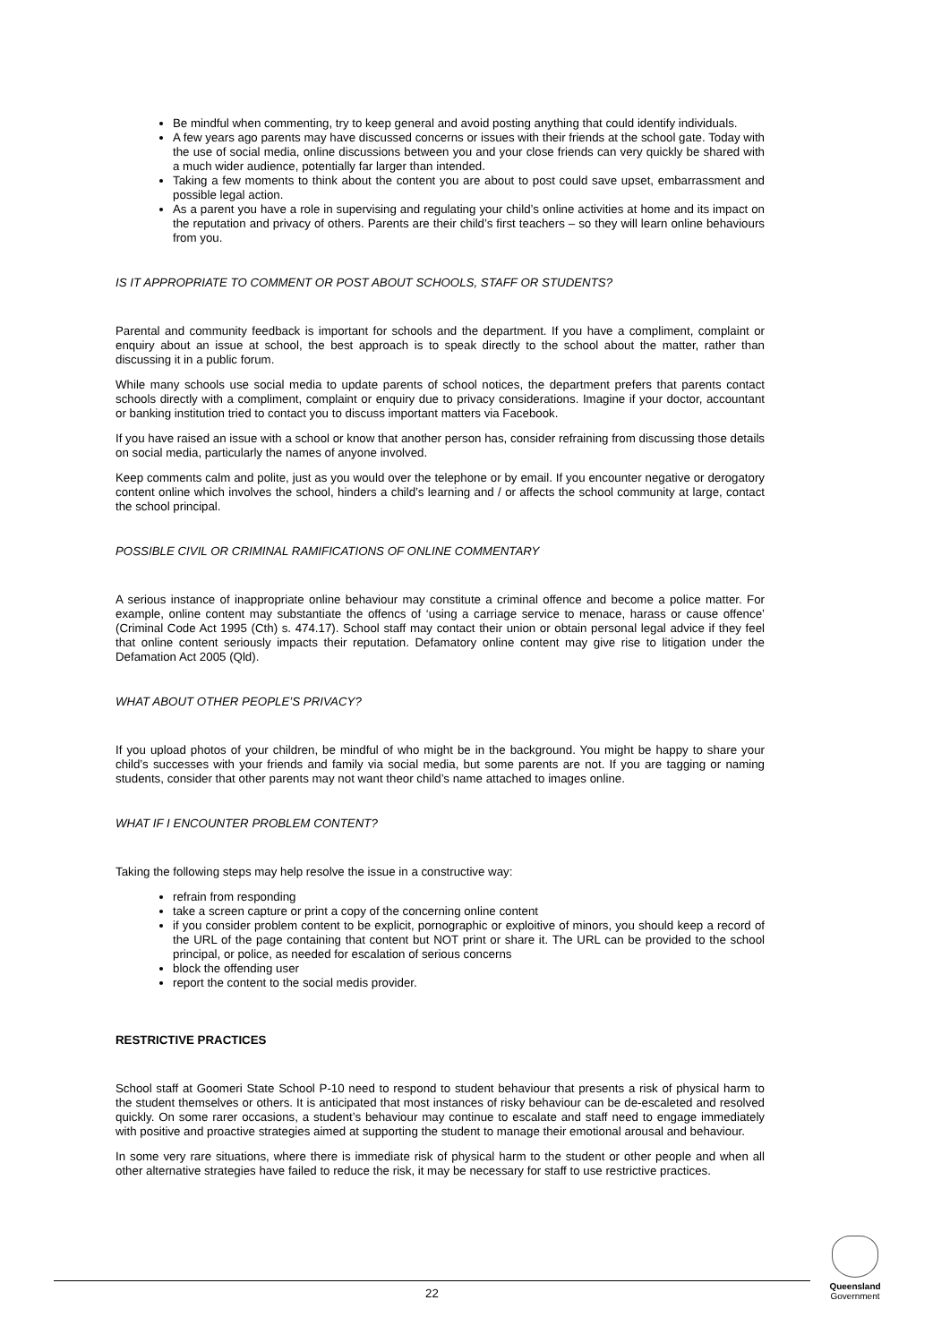Be mindful when commenting, try to keep general and avoid posting anything that could identify individuals.
A few years ago parents may have discussed concerns or issues with their friends at the school gate. Today with the use of social media, online discussions between you and your close friends can very quickly be shared with a much wider audience, potentially far larger than intended.
Taking a few moments to think about the content you are about to post could save upset, embarrassment and possible legal action.
As a parent you have a role in supervising and regulating your child’s online activities at home and its impact on the reputation and privacy of others. Parents are their child’s first teachers – so they will learn online behaviours from you.
IS IT APPROPRIATE TO COMMENT OR POST ABOUT SCHOOLS, STAFF OR STUDENTS?
Parental and community feedback is important for schools and the department. If you have a compliment, complaint or enquiry about an issue at school, the best approach is to speak directly to the school about the matter, rather than discussing it in a public forum.
While many schools use social media to update parents of school notices, the department prefers that parents contact schools directly with a compliment, complaint or enquiry due to privacy considerations. Imagine if your doctor, accountant or banking institution tried to contact you to discuss important matters via Facebook.
If you have raised an issue with a school or know that another person has, consider refraining from discussing those details on social media, particularly the names of anyone involved.
Keep comments calm and polite, just as you would over the telephone or by email. If you encounter negative or derogatory content online which involves the school, hinders a child’s learning and / or affects the school community at large, contact the school principal.
POSSIBLE CIVIL OR CRIMINAL RAMIFICATIONS OF ONLINE COMMENTARY
A serious instance of inappropriate online behaviour may constitute a criminal offence and become a police matter. For example, online content may substantiate the offencs of ‘using a carriage service to menace, harass or cause offence’ (Criminal Code Act 1995 (Cth) s. 474.17). School staff may contact their union or obtain personal legal advice if they feel that online content seriously impacts their reputation. Defamatory online content may give rise to litigation under the Defamation Act 2005 (Qld).
WHAT ABOUT OTHER PEOPLE’S PRIVACY?
If you upload photos of your children, be mindful of who might be in the background. You might be happy to share your child’s successes with your friends and family via social media, but some parents are not. If you are tagging or naming students, consider that other parents may not want theor child’s name attached to images online.
WHAT IF I ENCOUNTER PROBLEM CONTENT?
Taking the following steps may help resolve the issue in a constructive way:
refrain from responding
take a screen capture or print a copy of the concerning online content
if you consider problem content to be explicit, pornographic or exploitive of minors, you should keep a record of the URL of the page containing that content but NOT print or share it. The URL can be provided to the school principal, or police, as needed for escalation of serious concerns
block the offending user
report the content to the social medis provider.
RESTRICTIVE PRACTICES
School staff at Goomeri State School P-10 need to respond to student behaviour that presents a risk of physical harm to the student themselves or others. It is anticipated that most instances of risky behaviour can be de-escaleted and resolved quickly. On some rarer occasions, a student’s behaviour may continue to escalate and staff need to engage immediately with positive and proactive strategies aimed at supporting the student to manage their emotional arousal and behaviour.
In some very rare situations, where there is immediate risk of physical harm to the student or other people and when all other alternative strategies have failed to reduce the risk, it may be necessary for staff to use restrictive practices.
22
Queensland
Government